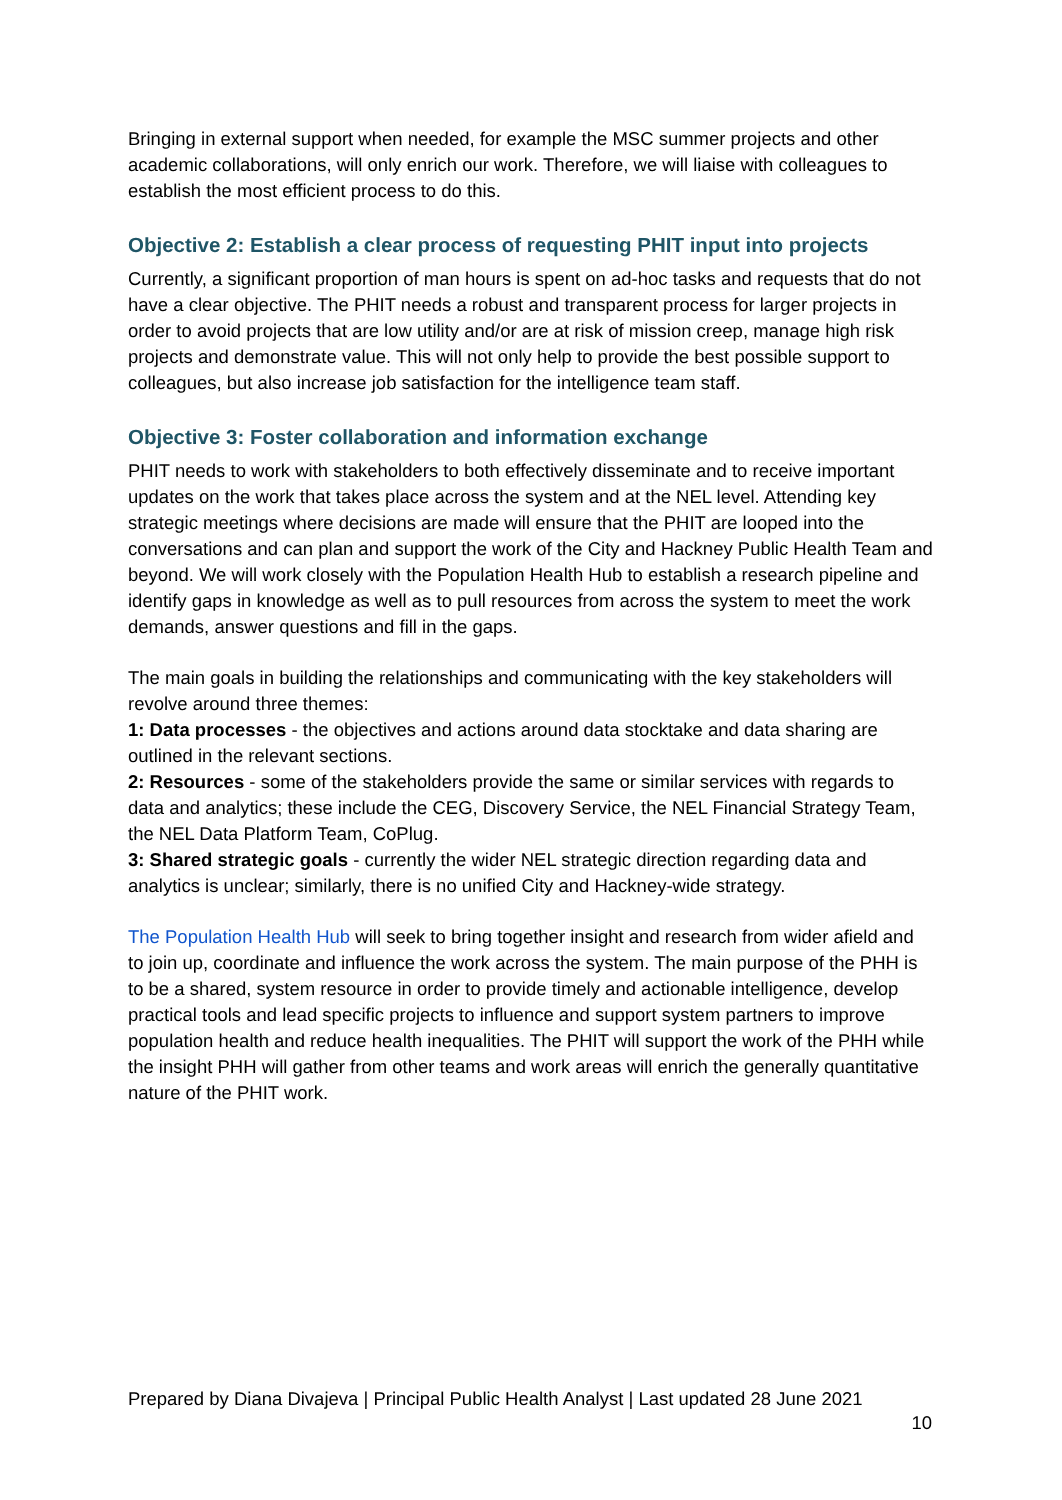Bringing in external support when needed, for example the MSC summer projects and other academic collaborations, will only enrich our work. Therefore, we will liaise with colleagues to establish the most efficient process to do this.
Objective 2: Establish a clear process of requesting PHIT input into projects
Currently, a significant proportion of man hours is spent on ad-hoc tasks and requests that do not have a clear objective. The PHIT needs a robust and transparent process for larger projects in order to avoid projects that are low utility and/or are at risk of mission creep, manage high risk projects and demonstrate value. This will not only help to provide the best possible support to colleagues, but also increase job satisfaction for the intelligence team staff.
Objective 3: Foster collaboration and information exchange
PHIT needs to work with stakeholders to both effectively disseminate and to receive important updates on the work that takes place across the system and at the NEL level. Attending key strategic meetings where decisions are made will ensure that the PHIT are looped into the conversations and can plan and support the work of the City and Hackney Public Health Team and beyond. We will work closely with the Population Health Hub to establish a research pipeline and identify gaps in knowledge as well as to pull resources from across the system to meet the work demands, answer questions and fill in the gaps.
The main goals in building the relationships and communicating with the key stakeholders will revolve around three themes:
1: Data processes - the objectives and actions around data stocktake and data sharing are outlined in the relevant sections.
2: Resources - some of the stakeholders provide the same or similar services with regards to data and analytics; these include the CEG, Discovery Service, the NEL Financial Strategy Team, the NEL Data Platform Team, CoPlug.
3: Shared strategic goals - currently the wider NEL strategic direction regarding data and analytics is unclear; similarly, there is no unified City and Hackney-wide strategy.
The Population Health Hub will seek to bring together insight and research from wider afield and to join up, coordinate and influence the work across the system. The main purpose of the PHH is to be a shared, system resource in order to provide timely and actionable intelligence, develop practical tools and lead specific projects to influence and support system partners to improve population health and reduce health inequalities. The PHIT will support the work of the PHH while the insight PHH will gather from other teams and work areas will enrich the generally quantitative nature of the PHIT work.
Prepared by Diana Divajeva | Principal Public Health Analyst | Last updated 28 June 2021
10